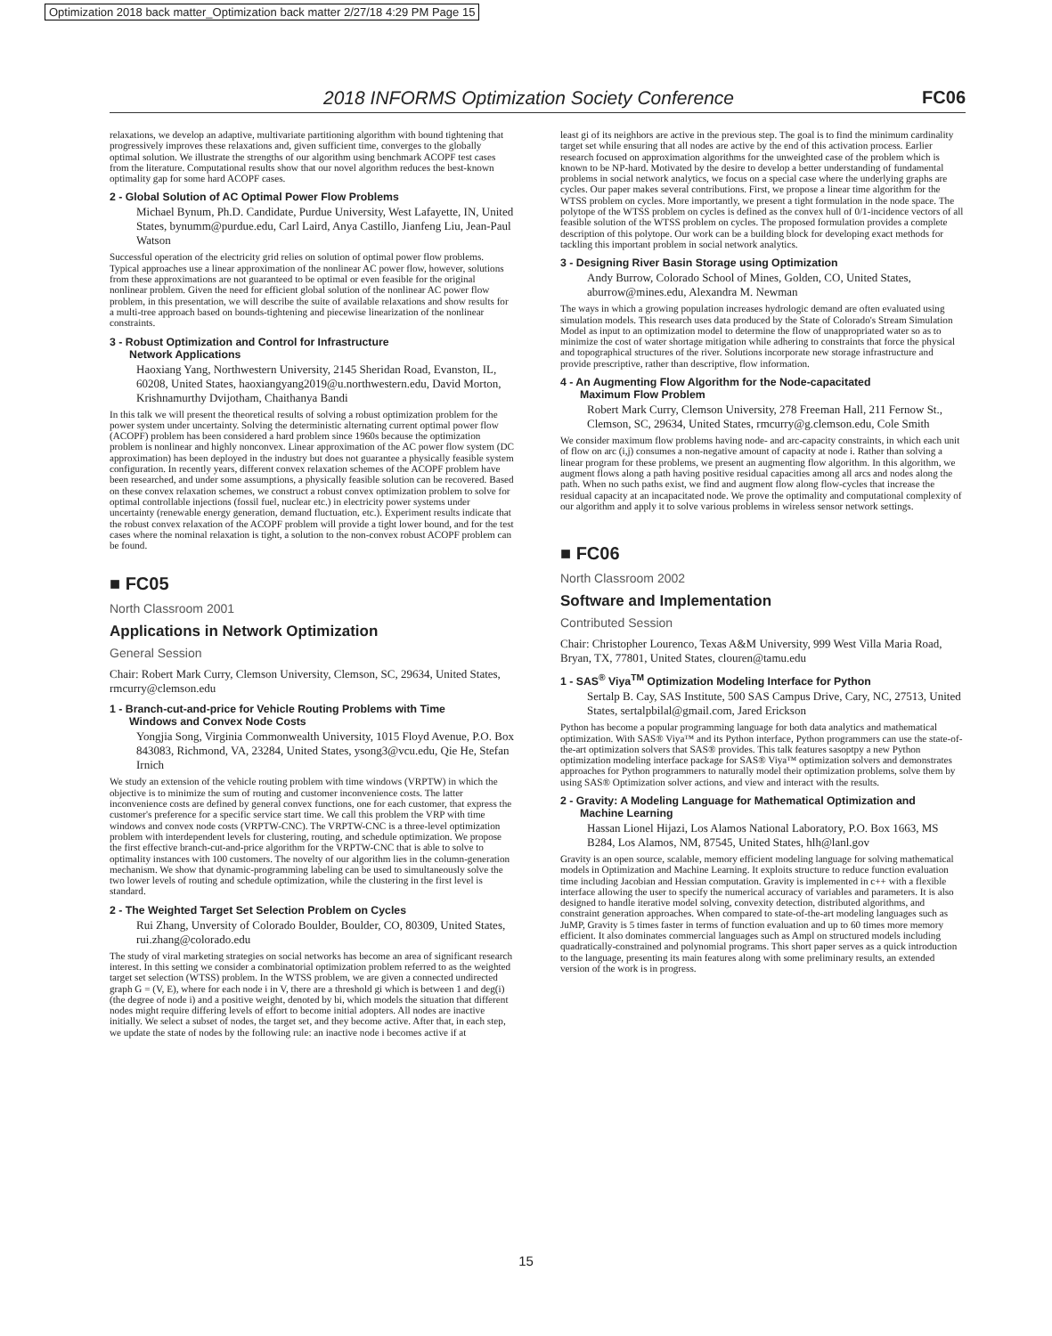Optimization 2018 back matter_Optimization back matter 2/27/18 4:29 PM Page 15
2018 INFORMS Optimization Society Conference FC06
relaxations, we develop an adaptive, multivariate partitioning algorithm with bound tightening that progressively improves these relaxations and, given sufficient time, converges to the globally optimal solution. We illustrate the strengths of our algorithm using benchmark ACOPF test cases from the literature. Computational results show that our novel algorithm reduces the best-known optimality gap for some hard ACOPF cases.
2 - Global Solution of AC Optimal Power Flow Problems
Michael Bynum, Ph.D. Candidate, Purdue University, West Lafayette, IN, United States, bynumm@purdue.edu, Carl Laird, Anya Castillo, Jianfeng Liu, Jean-Paul Watson
Successful operation of the electricity grid relies on solution of optimal power flow problems. Typical approaches use a linear approximation of the nonlinear AC power flow, however, solutions from these approximations are not guaranteed to be optimal or even feasible for the original nonlinear problem. Given the need for efficient global solution of the nonlinear AC power flow problem, in this presentation, we will describe the suite of available relaxations and show results for a multi-tree approach based on bounds-tightening and piecewise linearization of the nonlinear constraints.
3 - Robust Optimization and Control for Infrastructure
Network Applications
Haoxiang Yang, Northwestern University, 2145 Sheridan Road, Evanston, IL, 60208, United States, haoxiangyang2019@u.northwestern.edu, David Morton, Krishnamurthy Dvijotham, Chaithanya Bandi
In this talk we will present the theoretical results of solving a robust optimization problem for the power system under uncertainty. Solving the deterministic alternating current optimal power flow (ACOPF) problem has been considered a hard problem since 1960s because the optimization problem is nonlinear and highly nonconvex. Linear approximation of the AC power flow system (DC approximation) has been deployed in the industry but does not guarantee a physically feasible system configuration. In recently years, different convex relaxation schemes of the ACOPF problem have been researched, and under some assumptions, a physically feasible solution can be recovered. Based on these convex relaxation schemes, we construct a robust convex optimization problem to solve for optimal controllable injections (fossil fuel, nuclear etc.) in electricity power systems under uncertainty (renewable energy generation, demand fluctuation, etc.). Experiment results indicate that the robust convex relaxation of the ACOPF problem will provide a tight lower bound, and for the test cases where the nominal relaxation is tight, a solution to the non-convex robust ACOPF problem can be found.
■ FC05
North Classroom 2001
Applications in Network Optimization
General Session
Chair: Robert Mark Curry, Clemson University, Clemson, SC, 29634, United States, rmcurry@clemson.edu
1 - Branch-cut-and-price for Vehicle Routing Problems with Time
Windows and Convex Node Costs
Yongjia Song, Virginia Commonwealth University, 1015 Floyd Avenue, P.O. Box 843083, Richmond, VA, 23284, United States, ysong3@vcu.edu, Qie He, Stefan Irnich
We study an extension of the vehicle routing problem with time windows (VRPTW) in which the objective is to minimize the sum of routing and customer inconvenience costs. The latter inconvenience costs are defined by general convex functions, one for each customer, that express the customer's preference for a specific service start time. We call this problem the VRP with time windows and convex node costs (VRPTW-CNC). The VRPTW-CNC is a three-level optimization problem with interdependent levels for clustering, routing, and schedule optimization. We propose the first effective branch-cut-and-price algorithm for the VRPTW-CNC that is able to solve to optimality instances with 100 customers. The novelty of our algorithm lies in the column-generation mechanism. We show that dynamic-programming labeling can be used to simultaneously solve the two lower levels of routing and schedule optimization, while the clustering in the first level is standard.
2 - The Weighted Target Set Selection Problem on Cycles
Rui Zhang, Unversity of Colorado Boulder, Boulder, CO, 80309, United States, rui.zhang@colorado.edu
The study of viral marketing strategies on social networks has become an area of significant research interest. In this setting we consider a combinatorial optimization problem referred to as the weighted target set selection (WTSS) problem. In the WTSS problem, we are given a connected undirected graph G = (V, E), where for each node i in V, there are a threshold gi which is between 1 and deg(i) (the degree of node i) and a positive weight, denoted by bi, which models the situation that different nodes might require differing levels of effort to become initial adopters. All nodes are inactive initially. We select a subset of nodes, the target set, and they become active. After that, in each step, we update the state of nodes by the following rule: an inactive node i becomes active if at
least gi of its neighbors are active in the previous step. The goal is to find the minimum cardinality target set while ensuring that all nodes are active by the end of this activation process. Earlier research focused on approximation algorithms for the unweighted case of the problem which is known to be NP-hard. Motivated by the desire to develop a better understanding of fundamental problems in social network analytics, we focus on a special case where the underlying graphs are cycles. Our paper makes several contributions. First, we propose a linear time algorithm for the WTSS problem on cycles. More importantly, we present a tight formulation in the node space. The polytope of the WTSS problem on cycles is defined as the convex hull of 0/1-incidence vectors of all feasible solution of the WTSS problem on cycles. The proposed formulation provides a complete description of this polytope. Our work can be a building block for developing exact methods for tackling this important problem in social network analytics.
3 - Designing River Basin Storage using Optimization
Andy Burrow, Colorado School of Mines, Golden, CO, United States, aburrow@mines.edu, Alexandra M. Newman
The ways in which a growing population increases hydrologic demand are often evaluated using simulation models. This research uses data produced by the State of Colorado's Stream Simulation Model as input to an optimization model to determine the flow of unappropriated water so as to minimize the cost of water shortage mitigation while adhering to constraints that force the physical and topographical structures of the river. Solutions incorporate new storage infrastructure and provide prescriptive, rather than descriptive, flow information.
4 - An Augmenting Flow Algorithm for the Node-capacitated
Maximum Flow Problem
Robert Mark Curry, Clemson University, 278 Freeman Hall, 211 Fernow St., Clemson, SC, 29634, United States, rmcurry@g.clemson.edu, Cole Smith
We consider maximum flow problems having node- and arc-capacity constraints, in which each unit of flow on arc (i,j) consumes a non-negative amount of capacity at node i. Rather than solving a linear program for these problems, we present an augmenting flow algorithm. In this algorithm, we augment flows along a path having positive residual capacities among all arcs and nodes along the path. When no such paths exist, we find and augment flow along flow-cycles that increase the residual capacity at an incapacitated node. We prove the optimality and computational complexity of our algorithm and apply it to solve various problems in wireless sensor network settings.
■ FC06
North Classroom 2002
Software and Implementation
Contributed Session
Chair: Christopher Lourenco, Texas A&M University, 999 West Villa Maria Road, Bryan, TX, 77801, United States, clouren@tamu.edu
1 - SAS<sup>®</sup> Viya<sup>TM</sup> Optimization Modeling Interface for Python
Sertalp B. Cay, SAS Institute, 500 SAS Campus Drive, Cary, NC, 27513, United States, sertalpbilal@gmail.com, Jared Erickson
Python has become a popular programming language for both data analytics and mathematical optimization. With SAS® Viya™ and its Python interface, Python programmers can use the state-of-the-art optimization solvers that SAS® provides. This talk features sasoptpy a new Python optimization modeling interface package for SAS® Viya™ optimization solvers and demonstrates approaches for Python programmers to naturally model their optimization problems, solve them by using SAS® Optimization solver actions, and view and interact with the results.
2 - Gravity: A Modeling Language for Mathematical Optimization and
Machine Learning
Hassan Lionel Hijazi, Los Alamos National Laboratory, P.O. Box 1663, MS B284, Los Alamos, NM, 87545, United States, hlh@lanl.gov
Gravity is an open source, scalable, memory efficient modeling language for solving mathematical models in Optimization and Machine Learning. It exploits structure to reduce function evaluation time including Jacobian and Hessian computation. Gravity is implemented in c++ with a flexible interface allowing the user to specify the numerical accuracy of variables and parameters. It is also designed to handle iterative model solving, convexity detection, distributed algorithms, and constraint generation approaches. When compared to state-of-the-art modeling languages such as JuMP, Gravity is 5 times faster in terms of function evaluation and up to 60 times more memory efficient. It also dominates commercial languages such as Ampl on structured models including quadratically-constrained and polynomial programs. This short paper serves as a quick introduction to the language, presenting its main features along with some preliminary results, an extended version of the work is in progress.
15